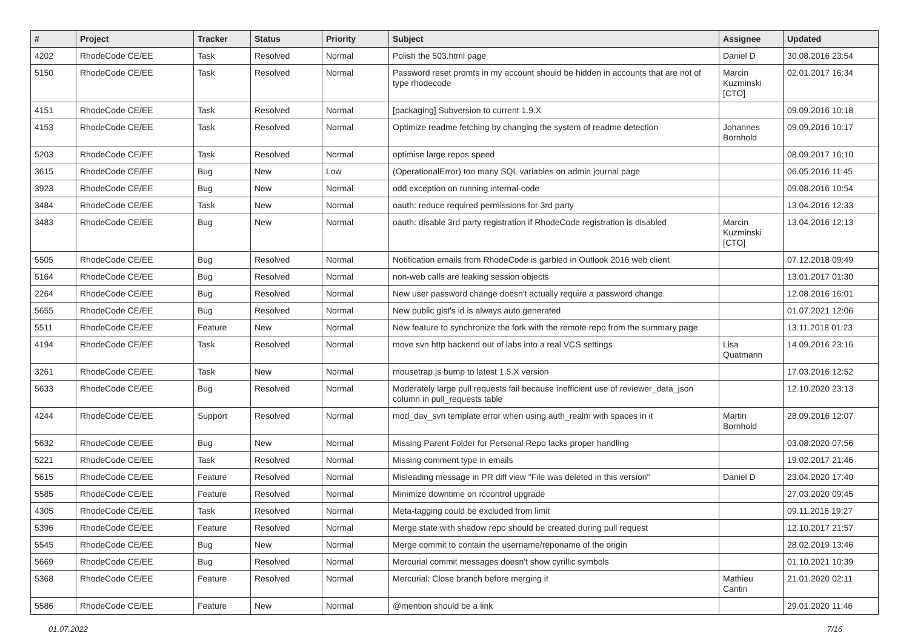| # | Project | Tracker | Status | Priority | Subject | Assignee | Updated |
| --- | --- | --- | --- | --- | --- | --- | --- |
| 4202 | RhodeCode CE/EE | Task | Resolved | Normal | Polish the 503.html page | Daniel D | 30.08.2016 23:54 |
| 5150 | RhodeCode CE/EE | Task | Resolved | Normal | Password reset promts in my account should be hidden in accounts that are not of type rhodecode | Marcin Kuzminski [CTO] | 02.01.2017 16:34 |
| 4151 | RhodeCode CE/EE | Task | Resolved | Normal | [packaging] Subversion to current 1.9.X | | 09.09.2016 10:18 |
| 4153 | RhodeCode CE/EE | Task | Resolved | Normal | Optimize readme fetching by changing the system of readme detection | Johannes Bornhold | 09.09.2016 10:17 |
| 5203 | RhodeCode CE/EE | Task | Resolved | Normal | optimise large repos speed | | 08.09.2017 16:10 |
| 3615 | RhodeCode CE/EE | Bug | New | Low | (OperationalError) too many SQL variables on admin journal page | | 06.05.2016 11:45 |
| 3923 | RhodeCode CE/EE | Bug | New | Normal | odd exception on running internal-code | | 09.08.2016 10:54 |
| 3484 | RhodeCode CE/EE | Task | New | Normal | oauth: reduce required permissions for 3rd party | | 13.04.2016 12:33 |
| 3483 | RhodeCode CE/EE | Bug | New | Normal | oauth: disable 3rd party registration if RhodeCode registration is disabled | Marcin Kuzminski [CTO] | 13.04.2016 12:13 |
| 5505 | RhodeCode CE/EE | Bug | Resolved | Normal | Notification emails from RhodeCode is garbled in Outlook 2016 web client | | 07.12.2018 09:49 |
| 5164 | RhodeCode CE/EE | Bug | Resolved | Normal | non-web calls are leaking session objects | | 13.01.2017 01:30 |
| 2264 | RhodeCode CE/EE | Bug | Resolved | Normal | New user password change doesn't actually require a password change. | | 12.08.2016 16:01 |
| 5655 | RhodeCode CE/EE | Bug | Resolved | Normal | New public gist's id is always auto generated | | 01.07.2021 12:06 |
| 5511 | RhodeCode CE/EE | Feature | New | Normal | New feature to synchronize the fork with the remote repo from the summary page | | 13.11.2018 01:23 |
| 4194 | RhodeCode CE/EE | Task | Resolved | Normal | move svn http backend out of labs into a real VCS settings | Lisa Quatmann | 14.09.2016 23:16 |
| 3261 | RhodeCode CE/EE | Task | New | Normal | mousetrap.js bump to latest 1.5.X version | | 17.03.2016 12:52 |
| 5633 | RhodeCode CE/EE | Bug | Resolved | Normal | Moderately large pull requests fail because inefficient use of reviewer_data_json column in pull_requests table | | 12.10.2020 23:13 |
| 4244 | RhodeCode CE/EE | Support | Resolved | Normal | mod_dav_svn template error when using auth_realm with spaces in it | Martin Bornhold | 28.09.2016 12:07 |
| 5632 | RhodeCode CE/EE | Bug | New | Normal | Missing Parent Folder for Personal Repo lacks proper handling | | 03.08.2020 07:56 |
| 5221 | RhodeCode CE/EE | Task | Resolved | Normal | Missing comment type in emails | | 19.02.2017 21:46 |
| 5615 | RhodeCode CE/EE | Feature | Resolved | Normal | Misleading message in PR diff view "File was deleted in this version" | Daniel D | 23.04.2020 17:40 |
| 5585 | RhodeCode CE/EE | Feature | Resolved | Normal | Minimize downtime on rccontrol upgrade | | 27.03.2020 09:45 |
| 4305 | RhodeCode CE/EE | Task | Resolved | Normal | Meta-tagging could be excluded from limit | | 09.11.2016 19:27 |
| 5396 | RhodeCode CE/EE | Feature | Resolved | Normal | Merge state with shadow repo should be created during pull request | | 12.10.2017 21:57 |
| 5545 | RhodeCode CE/EE | Bug | New | Normal | Merge commit to contain the username/reponame of the origin | | 28.02.2019 13:46 |
| 5669 | RhodeCode CE/EE | Bug | Resolved | Normal | Mercurial commit messages doesn't show cyrillic symbols | | 01.10.2021 10:39 |
| 5368 | RhodeCode CE/EE | Feature | Resolved | Normal | Mercurial: Close branch before merging it | Mathieu Cantin | 21.01.2020 02:11 |
| 5586 | RhodeCode CE/EE | Feature | New | Normal | @mention should be a link | | 29.01.2020 11:46 |
01.07.2022 7/16